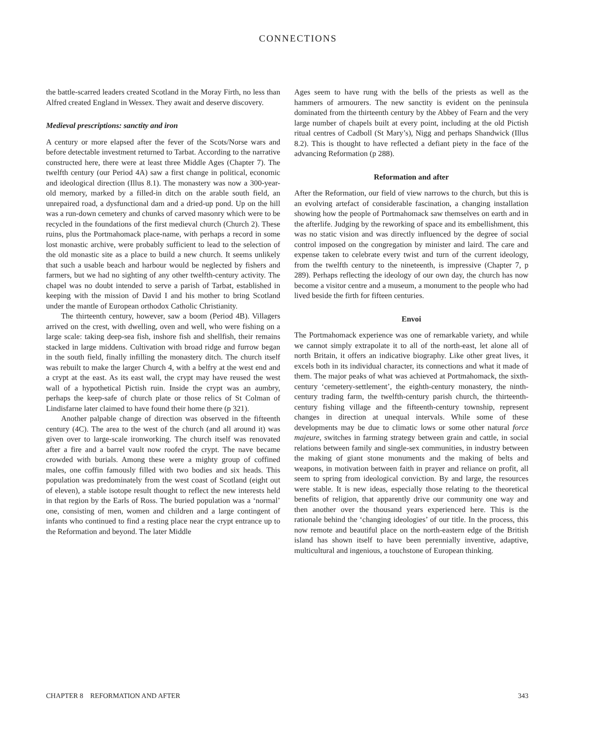CONNECTIONS
the battle-scarred leaders created Scotland in the Moray Firth, no less than Alfred created England in Wessex. They await and deserve discovery.
Medieval prescriptions: sanctity and iron
A century or more elapsed after the fever of the Scots/Norse wars and before detectable investment returned to Tarbat. According to the narrative constructed here, there were at least three Middle Ages (Chapter 7). The twelfth century (our Period 4A) saw a first change in political, economic and ideological direction (Illus 8.1). The monastery was now a 300-year-old memory, marked by a filled-in ditch on the arable south field, an unrepaired road, a dysfunctional dam and a dried-up pond. Up on the hill was a run-down cemetery and chunks of carved masonry which were to be recycled in the foundations of the first medieval church (Church 2). These ruins, plus the Portmahomack place-name, with perhaps a record in some lost monastic archive, were probably sufficient to lead to the selection of the old monastic site as a place to build a new church. It seems unlikely that such a usable beach and harbour would be neglected by fishers and farmers, but we had no sighting of any other twelfth-century activity. The chapel was no doubt intended to serve a parish of Tarbat, established in keeping with the mission of David I and his mother to bring Scotland under the mantle of European orthodox Catholic Christianity.
The thirteenth century, however, saw a boom (Period 4B). Villagers arrived on the crest, with dwelling, oven and well, who were fishing on a large scale: taking deep-sea fish, inshore fish and shellfish, their remains stacked in large middens. Cultivation with broad ridge and furrow began in the south field, finally infilling the monastery ditch. The church itself was rebuilt to make the larger Church 4, with a belfry at the west end and a crypt at the east. As its east wall, the crypt may have reused the west wall of a hypothetical Pictish ruin. Inside the crypt was an aumbry, perhaps the keep-safe of church plate or those relics of St Colman of Lindisfarne later claimed to have found their home there (p 321).
Another palpable change of direction was observed in the fifteenth century (4C). The area to the west of the church (and all around it) was given over to large-scale ironworking. The church itself was renovated after a fire and a barrel vault now roofed the crypt. The nave became crowded with burials. Among these were a mighty group of coffined males, one coffin famously filled with two bodies and six heads. This population was predominately from the west coast of Scotland (eight out of eleven), a stable isotope result thought to reflect the new interests held in that region by the Earls of Ross. The buried population was a ‘normal’ one, consisting of men, women and children and a large contingent of infants who continued to find a resting place near the crypt entrance up to the Reformation and beyond. The later Middle
Ages seem to have rung with the bells of the priests as well as the hammers of armourers. The new sanctity is evident on the peninsula dominated from the thirteenth century by the Abbey of Fearn and the very large number of chapels built at every point, including at the old Pictish ritual centres of Cadboll (St Mary’s), Nigg and perhaps Shandwick (Illus 8.2). This is thought to have reflected a defiant piety in the face of the advancing Reformation (p 288).
Reformation and after
After the Reformation, our field of view narrows to the church, but this is an evolving artefact of considerable fascination, a changing installation showing how the people of Portmahomack saw themselves on earth and in the afterlife. Judging by the reworking of space and its embellishment, this was no static vision and was directly influenced by the degree of social control imposed on the congregation by minister and laird. The care and expense taken to celebrate every twist and turn of the current ideology, from the twelfth century to the nineteenth, is impressive (Chapter 7, p 289). Perhaps reflecting the ideology of our own day, the church has now become a visitor centre and a museum, a monument to the people who had lived beside the firth for fifteen centuries.
Envoi
The Portmahomack experience was one of remarkable variety, and while we cannot simply extrapolate it to all of the north-east, let alone all of north Britain, it offers an indicative biography. Like other great lives, it excels both in its individual character, its connections and what it made of them. The major peaks of what was achieved at Portmahomack, the sixth-century ‘cemetery-settlement’, the eighth-century monastery, the ninth-century trading farm, the twelfth-century parish church, the thirteenth-century fishing village and the fifteenth-century township, represent changes in direction at unequal intervals. While some of these developments may be due to climatic lows or some other natural force majeure, switches in farming strategy between grain and cattle, in social relations between family and single-sex communities, in industry between the making of giant stone monuments and the making of belts and weapons, in motivation between faith in prayer and reliance on profit, all seem to spring from ideological conviction. By and large, the resources were stable. It is new ideas, especially those relating to the theoretical benefits of religion, that apparently drive our community one way and then another over the thousand years experienced here. This is the rationale behind the ‘changing ideologies’ of our title. In the process, this now remote and beautiful place on the north-eastern edge of the British island has shown itself to have been perennially inventive, adaptive, multicultural and ingenious, a touchstone of European thinking.
CHAPTER 8 REFORMATION AND AFTER 343